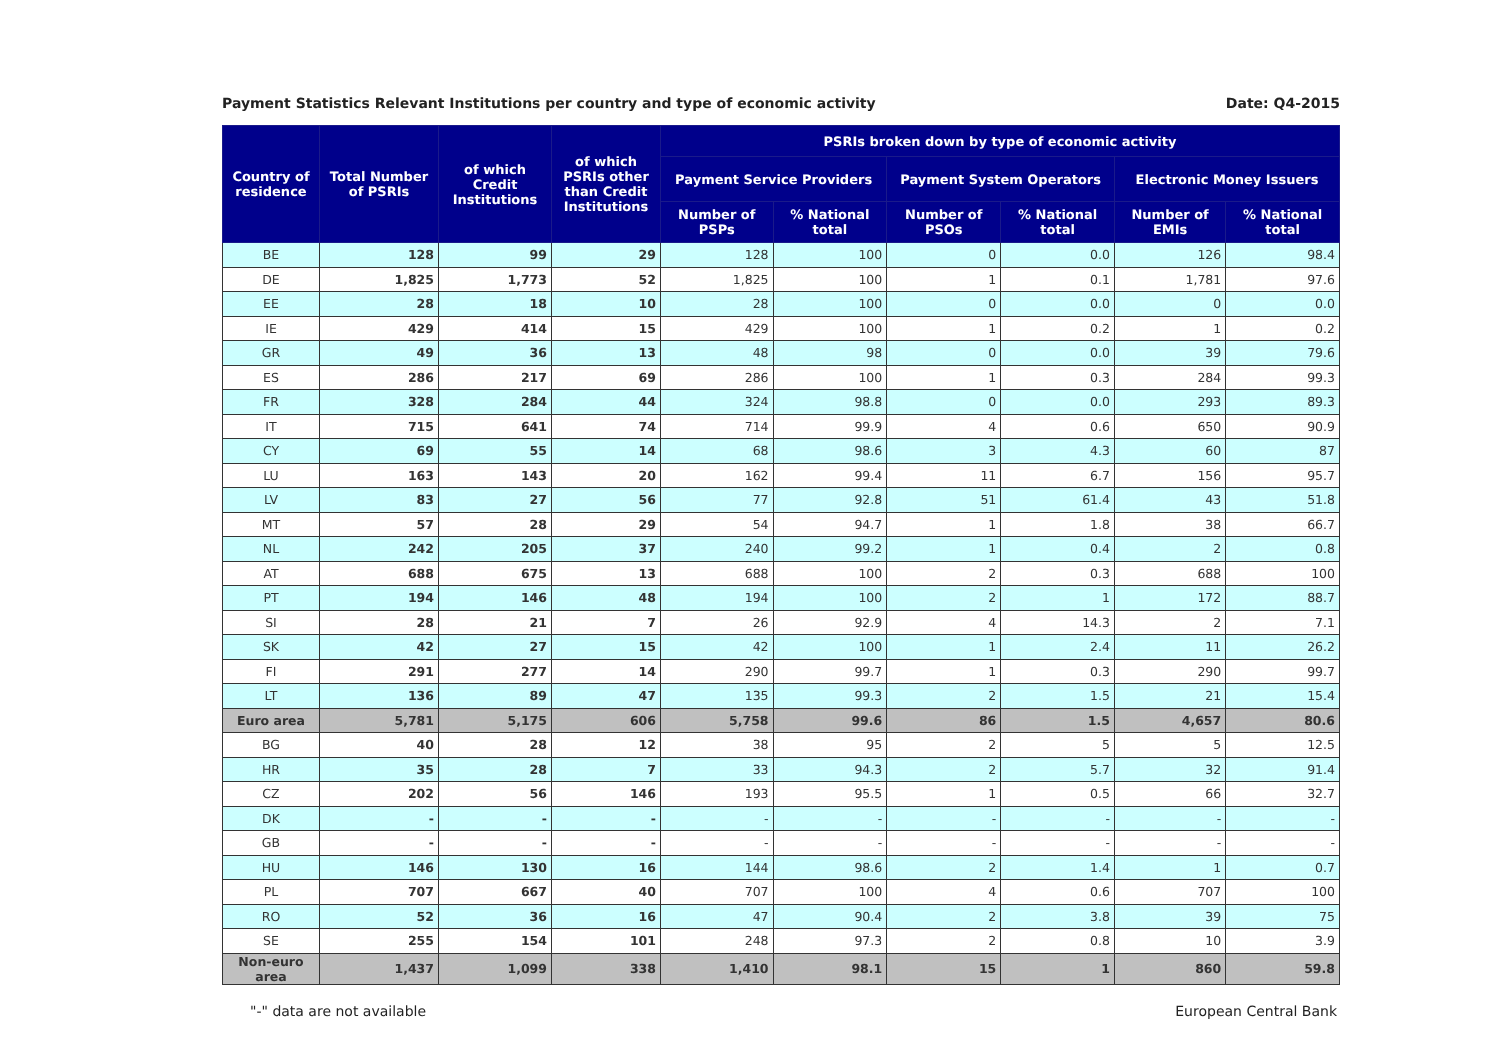Payment Statistics Relevant Institutions per country and type of economic activity Date: Q4-2015
| Country of residence | Total Number of PSRIs | of which Credit Institutions | of which PSRIs other than Credit Institutions | PSRIs broken down by type of economic activity | | | | | |
| --- | --- | --- | --- | --- | --- | --- | --- | --- | --- |
| | | | | Payment Service Providers | | Payment System Operators | | Electronic Money Issuers | |
| | | | | Number of PSPs | % National total | Number of PSOs | % National total | Number of EMIs | % National total |
| BE | 128 | 99 | 29 | 128 | 100 | 0 | 0.0 | 126 | 98.4 |
| DE | 1,825 | 1,773 | 52 | 1,825 | 100 | 1 | 0.1 | 1,781 | 97.6 |
| EE | 28 | 18 | 10 | 28 | 100 | 0 | 0.0 | 0 | 0.0 |
| IE | 429 | 414 | 15 | 429 | 100 | 1 | 0.2 | 1 | 0.2 |
| GR | 49 | 36 | 13 | 48 | 98 | 0 | 0.0 | 39 | 79.6 |
| ES | 286 | 217 | 69 | 286 | 100 | 1 | 0.3 | 284 | 99.3 |
| FR | 328 | 284 | 44 | 324 | 98.8 | 0 | 0.0 | 293 | 89.3 |
| IT | 715 | 641 | 74 | 714 | 99.9 | 4 | 0.6 | 650 | 90.9 |
| CY | 69 | 55 | 14 | 68 | 98.6 | 3 | 4.3 | 60 | 87 |
| LU | 163 | 143 | 20 | 162 | 99.4 | 11 | 6.7 | 156 | 95.7 |
| LV | 83 | 27 | 56 | 77 | 92.8 | 51 | 61.4 | 43 | 51.8 |
| MT | 57 | 28 | 29 | 54 | 94.7 | 1 | 1.8 | 38 | 66.7 |
| NL | 242 | 205 | 37 | 240 | 99.2 | 1 | 0.4 | 2 | 0.8 |
| AT | 688 | 675 | 13 | 688 | 100 | 2 | 0.3 | 688 | 100 |
| PT | 194 | 146 | 48 | 194 | 100 | 2 | 1 | 172 | 88.7 |
| SI | 28 | 21 | 7 | 26 | 92.9 | 4 | 14.3 | 2 | 7.1 |
| SK | 42 | 27 | 15 | 42 | 100 | 1 | 2.4 | 11 | 26.2 |
| FI | 291 | 277 | 14 | 290 | 99.7 | 1 | 0.3 | 290 | 99.7 |
| LT | 136 | 89 | 47 | 135 | 99.3 | 2 | 1.5 | 21 | 15.4 |
| Euro area | 5,781 | 5,175 | 606 | 5,758 | 99.6 | 86 | 1.5 | 4,657 | 80.6 |
| BG | 40 | 28 | 12 | 38 | 95 | 2 | 5 | 5 | 12.5 |
| HR | 35 | 28 | 7 | 33 | 94.3 | 2 | 5.7 | 32 | 91.4 |
| CZ | 202 | 56 | 146 | 193 | 95.5 | 1 | 0.5 | 66 | 32.7 |
| DK | - | - | - | - | - | - | - | - | - |
| GB | - | - | - | - | - | - | - | - | - |
| HU | 146 | 130 | 16 | 144 | 98.6 | 2 | 1.4 | 1 | 0.7 |
| PL | 707 | 667 | 40 | 707 | 100 | 4 | 0.6 | 707 | 100 |
| RO | 52 | 36 | 16 | 47 | 90.4 | 2 | 3.8 | 39 | 75 |
| SE | 255 | 154 | 101 | 248 | 97.3 | 2 | 0.8 | 10 | 3.9 |
| Non-euro area | 1,437 | 1,099 | 338 | 1,410 | 98.1 | 15 | 1 | 860 | 59.8 |
"-" data are not available European Central Bank